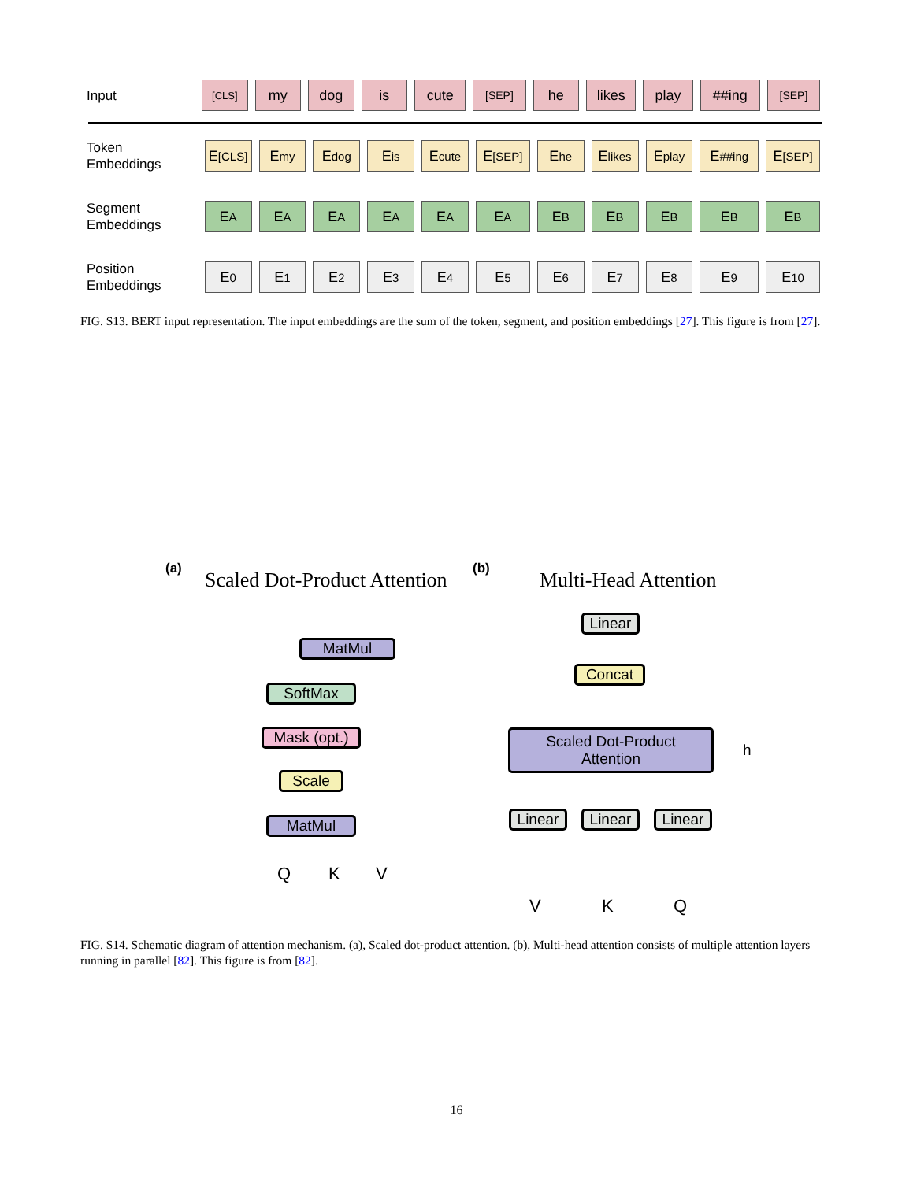Input
[CLS]
my dog is cute
[SEP]
he likes play ##ing
[SEP]
Token
Embeddings
E<sub>[CLS]</sub>
E<sub>my</sub> E<sub>dog</sub> E<sub>is</sub> E<sub>cute</sub> E<sub>[SEP]</sub> E<sub>he</sub>
E<sub>likes</sub>
E<sub>play</sub> E<sub>##ing</sub> E<sub>[SEP]</sub>
Segment
Embeddings
E<sub>A</sub> E<sub>A</sub> E<sub>A</sub> E<sub>A</sub> E<sub>A</sub> E<sub>A</sub> E<sub>B</sub> E<sub>B</sub> E<sub>B</sub> E<sub>B</sub> E<sub>B</sub>
Position
Embeddings
E<sub>0</sub> E<sub>1</sub> E<sub>2</sub> E<sub>3</sub> E<sub>4</sub> E<sub>5</sub> E<sub>6</sub> E<sub>7</sub> E<sub>8</sub> E<sub>9</sub> E<sub>10</sub>
FIG. S13. BERT input representation. The input embeddings are the sum of the token, segment, and position embeddings [27]. This figure is from [27].
(a) Scaled Dot-Product Attention (b) Multi-Head Attention
MatMul
SoftMax
Mask (opt.)
Scale
MatMul
Q K V
Linear
Concat
Scaled Dot-Product
Attention
h
Linear
Linear
Linear
V K Q
FIG. S14. Schematic diagram of attention mechanism. (a), Scaled dot-product attention. (b), Multi-head attention consists of multiple attention layers running in parallel [82]. This figure is from [82].
16